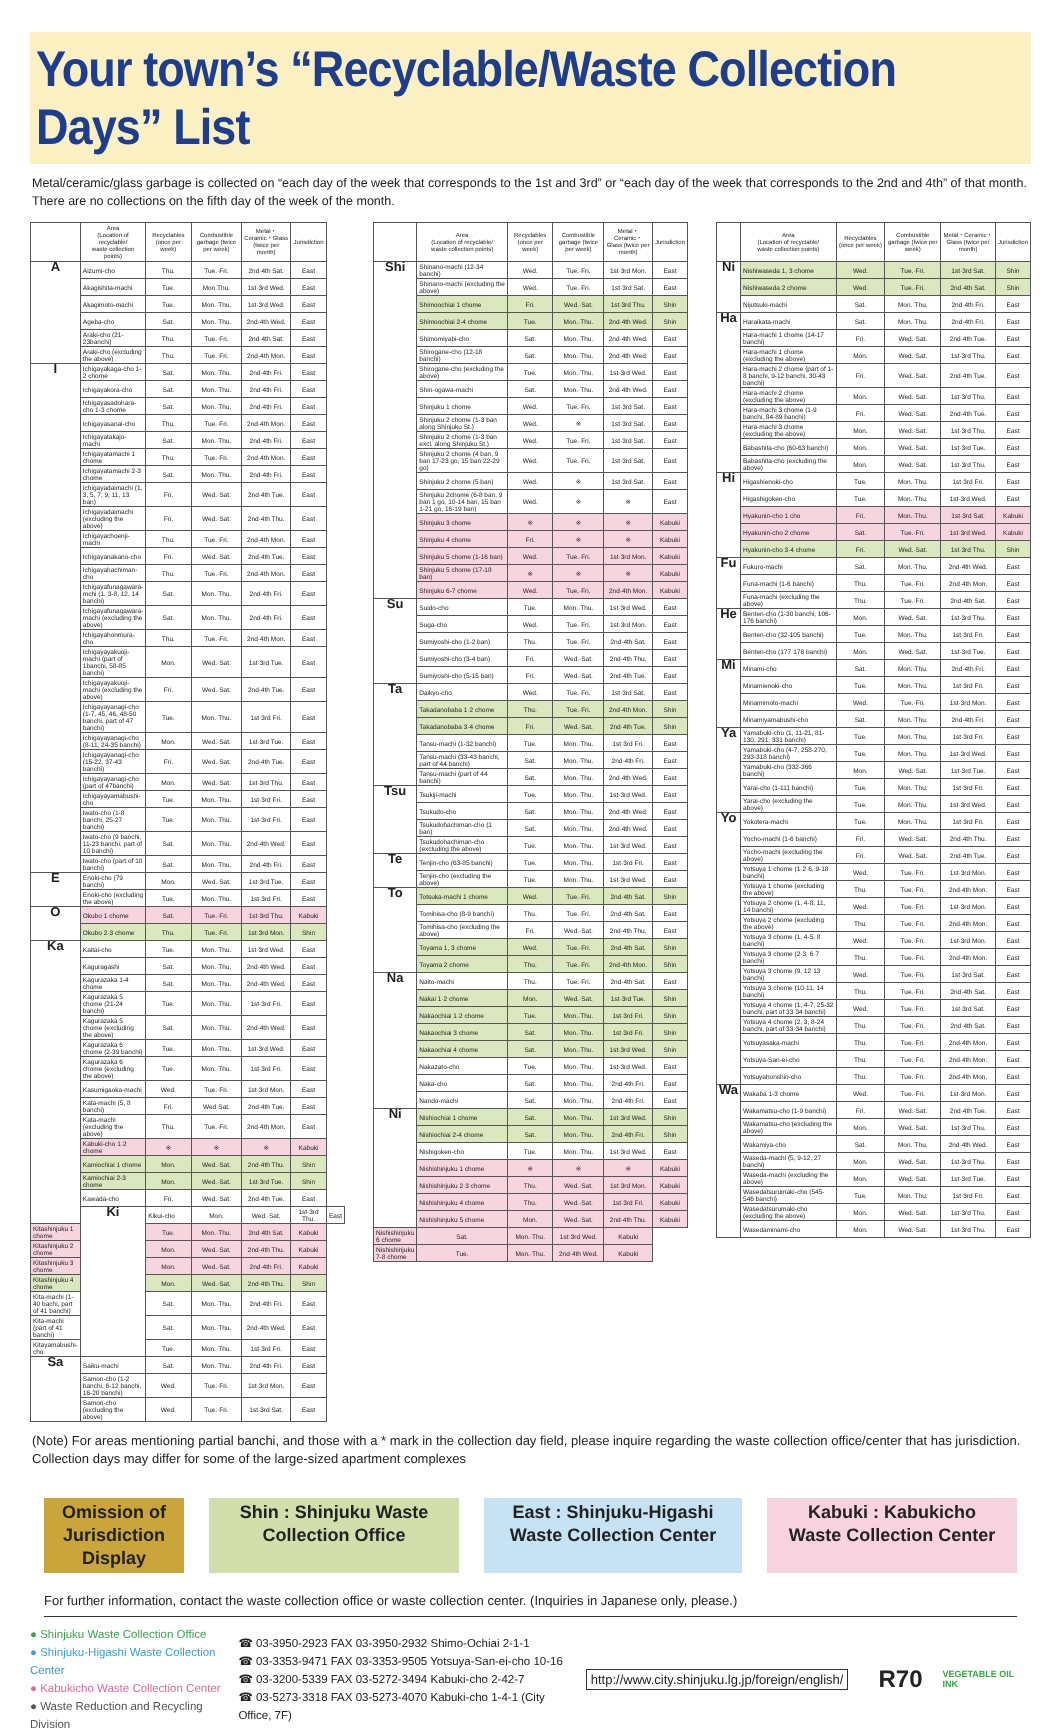Your town’s “Recyclable/Waste Collection Days” List
Metal/ceramic/glass garbage is collected on “each day of the week that corresponds to the 1st and 3rd” or “each day of the week that corresponds to the 2nd and 4th” of that month. There are no collections on the fifth day of the week of the month.
| | Area (Location of recyclable/ waste collection points) | Recyclables (once per week) | Combustible garbage (twice per week) | Metal・Ceramic・Glass (twice per month) | Jurisdiction | |
| --- | --- | --- | --- | --- | --- | --- |
| A | Aizumi-cho | Thu. | Tue.·Fri. | 2nd·4th Sat. | East | |
| | Akagishita-machi | Tue. | Mon.Thu. | 1st·3rd Wed. | East | |
| | Akagimoto-machi | Tue. | Mon.·Thu. | 1st·3rd Wed. | East | |
| | Ageba-cho | Sat. | Mon.·Thu. | 2nd·4th Wed. | East | |
| | Araki-cho (21-23banchi) | Thu. | Tue.·Fri. | 2nd·4th Sat. | East | |
| | Araki-cho (excluding the above) | Thu. | Tue.·Fri. | 2nd·4th Mon. | East | |
| I | Ichigayakaga-cho 1-2 chome | Sat. | Mon.·Thu. | 2nd·4th Fri. | East | |
| | Ichigayakora-cho | Sat. | Mon.·Thu. | 2nd·4th Fri. | East | |
| | Ichigayasadohara-cho 1-3 chome | Sat. | Mon.·Thu. | 2nd·4th Fri. | East | |
| | Ichigayasanai-cho | Thu. | Tue.·Fri. | 2nd·4th Mon. | East | |
| | Ichigayatakajo-machi | Sat. | Mon.·Thu. | 2nd·4th Fri. | East | |
| | Ichigayatamachi 1 chome | Thu. | Tue.·Fri. | 2nd·4th Mon. | East | |
| | Ichigayatamachi 2-3 chome | Sat. | Mon.·Thu. | 2nd·4th Fri. | East | |
| | Ichigayadaimachi (1, 3, 5, 7, 9, 11, 13 ban) | Fri. | Wed.·Sat. | 2nd·4th Tue. | East | |
| | Ichigayadaimachi (excluding the above) | Fri. | Wed.·Sat. | 2nd·4th Thu. | East | |
| | Ichigayachoenji-machi | Thu. | Tue.·Fri. | 2nd·4th Mon. | East | |
| | Ichigayanakano-cho | Fri. | Wed.·Sat. | 2nd·4th Tue. | East | |
| | Ichigayahachiman-cho | Thu. | Tue.·Fri. | 2nd·4th Mon. | East | |
| | Ichigayafunagawara-mchi (1, 3-8, 12, 14 banchi) | Sat. | Mon.·Thu. | 2nd·4th Fri. | East | |
| | Ichigayafunagawara-machi (excluding the above) | Sat. | Mon.·Thu. | 2nd·4th Fri. | East | |
| | Ichigayahonmura-cho | Thu. | Tue.·Fri. | 2nd·4th Mon. | East | |
| | Ichigayayakuoji-machi (part of 1banchi, 58-85 banchi) | Mon. | Wed.·Sat. | 1st·3rd Tue. | East | |
| | Ichigayayakuoji-machi (excluding the above) | Fri. | Wed.·Sat. | 2nd·4th Tue. | East | |
| | Ichigayayanagi-cho (1-7, 45, 46, 48-50 banchi, part of 47 banchi) | Tue. | Mon.·Thu. | 1st·3rd Fri. | East | |
| | Ichigayayanagi-cho (8-11, 24-35 banchi) | Mon. | Wed.·Sat. | 1st·3rd Tue. | East | |
| | Ichigayayanagi-cho (15-22, 37-43 banchi) | Fri. | Wed.·Sat. | 2nd·4th Tue. | East | |
| | Ichigayayanagi-cho (part of 47banchi) | Mon. | Wed.·Sat. | 1st·3rd Thu. | East | |
| | Ichigayayamabushi-cho | Tue. | Mon.·Thu. | 1st·3rd Fri. | East | |
| | Iwato-cho (1-8 banchi, 25-27 banchi) | Tue. | Mon.·Thu. | 1st·3rd Fri. | East | |
| | Iwato-cho (9 banchi, 11-23 banchi, part of 10 banchi) | Sat. | Mon.·Thu. | 2nd·4th Wed. | East | |
| | Iwato-cho (part of 10 banchi) | Sat. | Mon.·Thu. | 2nd·4th Fri. | East | |
| E | Enoki-cho (79 banchi) | Mon. | Wed.·Sat. | 1st·3rd Tue. | East | |
| | Enoki-cho (excluding the above) | Tue. | Mon.·Thu. | 1st·3rd Fri. | East | |
| O | Okubo 1 chome | Sat. | Tue.·Fri. | 1st·3rd Thu. | Kabuki | |
| | Okubo 2·3 chome | Thu. | Tue.·Fri. | 1st·3rd Mon. | Shin | |
| Ka | Kaitai-cho | Tue. | Mon.·Thu. | 1st·3rd Wed. | East | |
| | Kaguragashi | Sat. | Mon.·Thu. | 2nd·4th Wed. | East | |
| | Kagurazaka 1-4 chome | Sat. | Mon.·Thu. | 2nd·4th Wed. | East | |
| | Kagurazaka 5 chome (21-24 banchi) | Tue. | Mon.·Thu. | 1st·3rd Fri. | East | |
| | Kagurazaka 5 chome (excluding the above) | Sat. | Mon.·Thu. | 2nd·4th Wed. | East | |
| | Kagurazaka 6 chome (2-39 banchi) | Tue. | Mon.·Thu. | 1st·3rd Wed. | East | |
| | Kagurazaka 6 chome (excluding the above) | Tue. | Mon.·Thu. | 1st·3rd Fri. | East | |
| | Kasumigaoka-machi | Wed. | Tue.·Fri. | 1st·3rd Mon. | East | |
| | Kata-machi (5, 8 banchi) | Fri. | Wed·Sat. | 2nd·4th Tue. | East | |
| | Kata-machi (excluding the above) | Thu. | Tue.·Fri. | 2nd·4th Mon. | East | |
| | Kabuki-cho 1·2 chome | ※ | ※ | ※ | Kabuki | |
| | Kamiochiai 1 chome | Mon. | Wed.·Sat. | 2nd·4th Thu. | Shin | |
| | Kamiochiai 2-3 chome | Mon. | Wed.·Sat. | 1st·3rd Tue. | Shin | |
| | Kawada-cho | Fri. | Wed.·Sat. | 2nd·4th Tue. | East | |
| | Ki | Kikui-cho | Mon. | Wed.·Sat. | 1st·3rd Thu. | East |
| Kitashinjuku 1 chome | | Tue. | Mon.·Thu. | 2nd·4th Sat. | Kabuki | |
| Kitashinjuku 2 chome | | Mon. | Wed.·Sat. | 2nd·4th Thu. | Kabuki | |
| Kitashinjuku 3 chome | | Mon. | Wed.·Sat. | 2nd·4th Fri. | Kabuki | |
| Kitashinjuku 4 chome | | Mon. | Wed.·Sat. | 2nd·4th Thu. | Shin | |
| Kita-machi (1-40 bachi, part of 41 banchi) | | Sat. | Mon.·Thu. | 2nd·4th Fri. | East | |
| Kita-machi (part of 41 banchi) | | Sat. | Mon.·Thu. | 2nd·4th Wed. | East | |
| Kitayamabushi-cho | | Tue. | Mon.·Thu. | 1st·3rd Fri. | East | |
| Sa | Saiku-machi | Sat. | Mon.·Thu. | 2nd·4th Fri. | East | |
| | Samon-cho (1-2 banchi, 6-12 banchi, 16-20 banchi) | Wed. | Tue.·Fri. | 1st·3rd Mon. | East | |
| | Samon-cho (excluding the above) | Wed. | Tue.·Fri. | 1st·3rd Sat. | East | |
| | Area (Location of recyclable/ waste collection points) | Recyclables (once per week) | Combustible garbage (twice per week) | Metal・Ceramic・Glass (twice per month) | Jurisdiction |
| --- | --- | --- | --- | --- | --- |
| Shi | Shinano-machi (12-34 banchi) | Wed. | Tue.·Fri. | 1st·3rd Mon. | East |
| | Shinano-machi (excluding the above) | Wed. | Tue.·Fri. | 1st·3rd Sat. | East |
| | Shimoochiai 1 chome | Fri. | Wed.·Sat. | 1st·3rd Thu. | Shin |
| | Shimoochiai 2-4 chome | Tue. | Mon.·Thu. | 2nd·4th Wed. | Shin |
| | Shimomiyabi-cho | Sat. | Mon.·Thu. | 2nd·4th Wed. | East |
| | Shirogane-cho (12-18 banchi) | Sat. | Mon.·Thu. | 2nd·4th Wed. | East |
| | Shirogane-cho (excluding the above) | Tue. | Mon.·Thu. | 1st·3rd Wed. | East |
| | Shin-ogawa-machi | Sat. | Mon.·Thu. | 2nd·4th Wed. | East |
| | Shinjuku 1 chome | Wed. | Tue.·Fri. | 1st·3rd Sat. | East |
| | Shinjuku 2 chome (1-3 ban along Shinjuku St.) | Wed. | ※ | 1st·3rd Sat. | East |
| | Shinjuku 2 chome (1-3 ban excl. along Shinjuku St.) | Wed. | Tue.·Fri. | 1st·3rd Sat. | East |
| | Shinjuku 2 chome (4 ban, 9 ban 17-23 go, 15 ban 22-29 go) | Wed. | Tue.·Fri. | 1st·3rd Sat. | East |
| | Shinjuku 2 chome (5 ban) | Wed. | ※ | 1st·3rd Sat. | East |
| | Shinjuku 2chome (6-8 ban, 9 ban 1 go, 10-14 ban, 15 ban 1-21 go, 16-19 ban) | Wed. | ※ | ※ | East |
| | Shinjuku 3 chome | ※ | ※ | ※ | Kabuki |
| | Shinjuku 4 chome | Fri. | ※ | ※ | Kabuki |
| | Shinjuku 5 chome (1-16 ban) | Wed. | Tue.·Fri. | 1st·3rd Mon. | Kabuki |
| | Shinjuku 5 chome (17-18 ban) | ※ | ※ | ※ | Kabuki |
| | Shinjuku 6-7 chome | Wed. | Tue.·Fri. | 2nd·4th Mon. | Kabuki |
| Su | Suido-cho | Tue. | Mon.·Thu. | 1st·3rd Wed. | East |
| | Suga-cho | Wed. | Tue.·Fri. | 1st·3rd Mon. | East |
| | Sumiyoshi-cho (1-2 ban) | Thu. | Tue.·Fri. | 2nd·4th Sat. | East |
| | Sumiyoshi-cho (3-4 ban) | Fri. | Wed.·Sat. | 2nd·4th Thu. | East |
| | Sumiyoshi-cho (5-15 ban) | Fri. | Wed.·Sat. | 2nd·4th Tue. | East |
| Ta | Daikyo-cho | Wed. | Tue.·Fri. | 1st·3rd Sat. | East |
| | Takadanobaba 1·2 chome | Thu. | Tue.·Fri. | 2nd·4th Mon. | Shin |
| | Takadanobaba 3·4 chome | Fri. | Wed.·Sat. | 2nd·4th Tue. | Shin |
| | Tansu-machi (1-32 banchi) | Tue. | Mon.·Thu. | 1st·3rd Fri. | East |
| | Tansu-machi (33-43 banchi, part of 44 banchi) | Sat. | Mon.·Thu. | 2nd·4th Fri. | East |
| | Tansu-machi (part of 44 banchi) | Sat. | Mon.·Thu. | 2nd·4th Wed. | East |
| Tsu | Tsukiji-machi | Tue. | Mon.·Thu. | 1st·3rd Wed. | East |
| | Tsukudo-cho | Sat. | Mon.·Thu. | 2nd·4th Wed. | East |
| | Tsukudohachiman-cho (1 ban) | Sat. | Mon.·Thu. | 2nd·4th Wed. | East |
| | Tsukudohachiman-cho (excluding the above) | Tue. | Mon.·Thu. | 1st·3rd Wed. | East |
| Te | Tenjin-cho (63-85 banchi) | Tue. | Mon.·Thu. | 1st·3rd Fri. | East |
| | Tenjin-cho (excluding the above) | Tue. | Mon.·Thu. | 1st·3rd Wed. | East |
| To | Totsuka-machi 1 chome | Wed. | Tue.·Fri. | 2nd·4th Sat. | Shin |
| | Tomihisa-cho (8-9 banchi) | Thu. | Tue.·Fri. | 2nd·4th Sat. | East |
| | Tomihisa-cho (excluding the above) | Fri. | Wed.·Sat. | 2nd·4th Thu. | East |
| | Toyama 1, 3 chome | Wed. | Tue.·Fri. | 2nd·4th Sat. | Shin |
| | Toyama 2 chome | Thu. | Tue.·Fri. | 2nd·4th Mon. | Shin |
| Na | Naito-machi | Thu. | Tue.·Fri. | 2nd·4th Sat. | East |
| | Nakai 1·2 chome | Mon. | Wed.·Sat. | 1st·3rd Tue. | Shin |
| | Nakaochiai 1·2 chome | Tue. | Mon.·Thu. | 1st·3rd Fri. | Shin |
| | Nakaochiai 3 chome | Sat. | Mon.·Thu. | 1st·3rd Fri. | Shin |
| | Nakaochiai 4 chome | Sat. | Mon.·Thu. | 1st·3rd Wed. | Shin |
| | Nakazato-cho | Tue. | Mon.·Thu. | 1st·3rd Wed. | East |
| | Naka-cho | Sat. | Mon.·Thu. | 2nd·4th Fri. | East |
| | Nando-machi | Sat. | Mon.·Thu. | 2nd·4th Fri. | East |
| Ni | Nishiochiai 1 chome | Sat. | Mon.·Thu. | 1st·3rd Wed. | Shin |
| | Nishiochiai 2-4 chome | Sat. | Mon.·Thu. | 2nd·4th Fri. | Shin |
| | Nishigoken-cho | Tue. | Mon.·Thu. | 1st·3rd Wed. | East |
| | Nishishinjuku 1 chome | ※ | ※ | ※ | Kabuki |
| | Nishishinjuku 2·3 chome | Thu. | Wed.·Sat. | 1st·3rd Mon. | Kabuki |
| | Nishishinjuku 4 chome | Thu. | Wed.·Sat. | 1st·3rd Fri. | Kabuki |
| | Nishishinjuku 5 chome | Mon. | Wed.·Sat. | 2nd·4th Thu. | Kabuki |
| Nishishinjuku 6 chome | Sat. | Mon.·Thu. | 1st·3rd Wed. | Kabuki | |
| Nishishinjuku 7-8 chome | Tue. | Mon.·Thu. | 2nd·4th Wed. | Kabuki | |
| | Area (Location of recyclable/ waste collection points) | Recyclables (once per week) | Combustible garbage (twice per week) | Metal・Ceramic・Glass (twice per month) | Jurisdiction |
| --- | --- | --- | --- | --- | --- |
| Ni | Nishiwaseda 1, 3 chome | Wed. | Tue.·Fri. | 1st·3rd Sat. | Shin |
| | Nishiwaseda 2 chome | Wed. | Tue.·Fri. | 2nd·4th Sat. | Shin |
| | Nijutsuki-machi | Sat. | Mon.·Thu. | 2nd·4th Fri. | East |
| Ha | Haraikata-machi | Sat. | Mon.·Thu. | 2nd·4th Fri. | East |
| | Hara-machi 1 chome (14-17 banchi) | Fri. | Wed.·Sat. | 2nd·4th Tue. | East |
| | Hara-machi 1 chome (excluding the above) | Mon. | Wed.·Sat. | 1st·3rd Thu. | East |
| | Hara-machi 2 chome (part of 1-8 banchi, 9-12 banchi, 30-43 banchi) | Fri. | Wed.·Sat. | 2nd·4th Tue. | East |
| | Hara-machi 2 chome (excluding the above) | Mon. | Wed.·Sat. | 1st·3rd Thu. | East |
| | Hara-machi 3 chome (1-9 banchi, 84-89 banchi) | Fri. | Wed.·Sat. | 2nd·4th Tue. | East |
| | Hara-machi 3 chome (excluding the above) | Mon. | Wed.·Sat. | 1st·3rd Thu. | East |
| | Babashita-cho (60-63 banchi) | Mon. | Wed.·Sat. | 1st·3rd Tue. | East |
| | Babashita-cho (excluding the above) | Mon. | Wed.·Sat. | 1st·3rd Thu. | East |
| Hi | Higashienoki-cho | Tue. | Mon.·Thu. | 1st·3rd Fri. | East |
| | Higashigoken-cho | Tue. | Mon.·Thu. | 1st·3rd Wed. | East |
| | Hyakunin-cho 1 cho | Fri. | Mon.·Thu. | 1st·3rd Sat. | Kabuki |
| | Hyakunin-cho 2 chome | Sat. | Tue.·Fri. | 1st·3rd Wed. | Kabuki |
| | Hyakunin-cho 3·4 chome | Fri. | Wed.·Sat. | 1st·3rd Thu. | Shin |
| Fu | Fukuro-machi | Sat. | Mon.·Thu. | 2nd·4th Wed. | East |
| | Funa-machi (1-6 banchi) | Thu. | Tue.·Fri. | 2nd·4th Mon. | East |
| | Funa-machi (excluding the above) | Thu. | Tue.·Fri. | 2nd·4th Sat. | East |
| He | Benten-cho (1-30 banchi, 106-176 banchi) | Mon. | Wed.·Sat. | 1st·3rd Thu. | East |
| | Benten-cho (32-105 banchi) | Tue. | Mon.·Thu. | 1st·3rd Fri. | East |
| | Benten-cho (177·178 banchi) | Mon. | Wed.·Sat. | 1st·3rd Tue. | East |
| Mi | Minami-cho | Sat. | Mon.·Thu. | 2nd·4th Fri. | East |
| | Minamienoki-cho | Tue. | Mon.·Thu. | 1st·3rd Fri. | East |
| | Minamimoto-machi | Wed. | Tue.·Fri. | 1st·3rd Mon. | East |
| | Minamiyamabushi-cho | Sat. | Mon.·Thu. | 2nd·4th Fri. | East |
| Ya | Yamabuki-cho (1, 11-21, 81-130, 291, 331 banchi) | Tue. | Mon.·Thu. | 1st·3rd Fri. | East |
| | Yamabuki-cho (4-7, 258-270, 293-318 banchi) | Tue. | Mon.·Thu. | 1st·3rd Wed. | East |
| | Yamabuki-cho (332-366 banchi) | Mon. | Wed.·Sat. | 1st·3rd Tue. | East |
| | Yarai-cho (1-111 banchi) | Tue. | Mon.·Thu. | 1st·3rd Fri. | East |
| | Yarai-cho (excluding the above) | Tue. | Mon.·Thu. | 1st·3rd Wed. | East |
| Yo | Yokotera-machi | Tue. | Mon.·Thu. | 1st·3rd Fri. | East |
| | Yocho-machi (1-6 banchi) | Fri. | Wed.·Sat. | 2nd·4th Thu. | East |
| | Yocho-machi (excluding the above) | Fri. | Wed.·Sat. | 2nd·4th Tue. | East |
| | Yotsuya 1 chome (1·2·6, 9-18 banchi) | Wed. | Tue.·Fri. | 1st·3rd Mon. | East |
| | Yotsuya 1 chome (excluding the above) | Thu. | Tue.·Fri. | 2nd·4th Mon. | East |
| | Yotsuya 2 chome (1, 4-8, 11, 14 banchi) | Wed. | Tue.·Fri. | 1st·3rd Mon. | East |
| | Yotsuya 2 chome (excluding the above) | Thu. | Tue.·Fri. | 2nd·4th Mon. | East |
| | Yotsuya 3 chome (1, 4-5, 8 banchi) | Wed. | Tue.·Fri. | 1st·3rd Mon. | East |
| | Yotsuya 3 chome (2·3, 6·7 banchi) | Thu. | Tue.·Fri. | 2nd·4th Mon. | East |
| | Yotsuya 3 chome (9, 12·13 banchi) | Wed. | Tue.·Fri. | 1st·3rd Sat. | East |
| | Yotsuya 3 chome (10·11, 14 banchi) | Thu. | Tue.·Fri. | 2nd·4th Sat. | East |
| | Yotsuya 4 chome (1, 4-7, 25-32 banchi, part of 33·34 banchi) | Wed. | Tue.·Fri. | 1st·3rd Sat. | East |
| | Yotsuya 4 chome (2, 3, 8-24 banchi, part of 33·34 banchi) | Thu. | Tue.·Fri. | 2nd·4th Sat. | East |
| | Yotsuyasaka-machi | Thu. | Tue.·Fri. | 2nd·4th Mon. | East |
| | Yotsuya-San-ei-cho | Thu. | Tue.·Fri. | 2nd·4th Mon. | East |
| | Yotsuyahonshio-cho | Thu. | Tue.·Fri. | 2nd·4th Mon. | East |
| Wa | Wakaba 1-3 chome | Wed. | Tue.·Fri. | 1st·3rd Mon. | East |
| | Wakamatsu-cho (1-9 banchi) | Fri. | Wed.·Sat. | 2nd·4th Tue. | East |
| | Wakamatsu-cho (excluding the above) | Mon. | Wed.·Sat. | 1st·3rd Thu. | East |
| | Wakamiya-cho | Sat. | Mon.·Thu. | 2nd·4th Wed. | East |
| | Waseda-machi (5, 9-12, 27 banchi) | Mon. | Wed.·Sat. | 1st·3rd Thu. | East |
| | Waseda-machi (excluding the above) | Mon. | Wed.·Sat. | 1st·3rd Tue. | East |
| | Wasedatsurumaki-cho (545-546 banchi) | Tue. | Mon.·Thu. | 1st·3rd Fri. | East |
| | Wasedatsurumaki-cho (excluding the above) | Mon. | Wed.·Sat. | 1st·3rd Thu. | East |
| | Wasedaminami-cho | Mon. | Wed.·Sat. | 1st·3rd Thu. | East |
(Note) For areas mentioning partial banchi, and those with a * mark in the collection day field, please inquire regarding the waste collection office/center that has jurisdiction. Collection days may differ for some of the large-sized apartment complexes
Omission of
Jurisdiction Display
Shin : Shinjuku Waste
Collection Office
East : Shinjuku-Higashi
Waste Collection Center
Kabuki : Kabukicho
Waste Collection Center
For further information, contact the waste collection office or waste collection center. (Inquiries in Japanese only, please.)
● Shinjuku Waste Collection Office
● Shinjuku-Higashi Waste Collection Center
● Kabukicho Waste Collection Center
● Waste Reduction and Recycling Division
☎ 03-3950-2923 FAX 03-3950-2932 Shimo-Ochiai 2-1-1
☎ 03-3353-9471 FAX 03-3353-9505 Yotsuya-San-ei-cho 10-16
☎ 03-3200-5339 FAX 03-5272-3494 Kabuki-cho 2-42-7
☎ 03-5273-3318 FAX 03-5273-4070 Kabuki-cho 1-4-1 (City Office, 7F)
http://www.city.shinjuku.lg.jp/foreign/english/
R70 VEGETABLE OIL INK